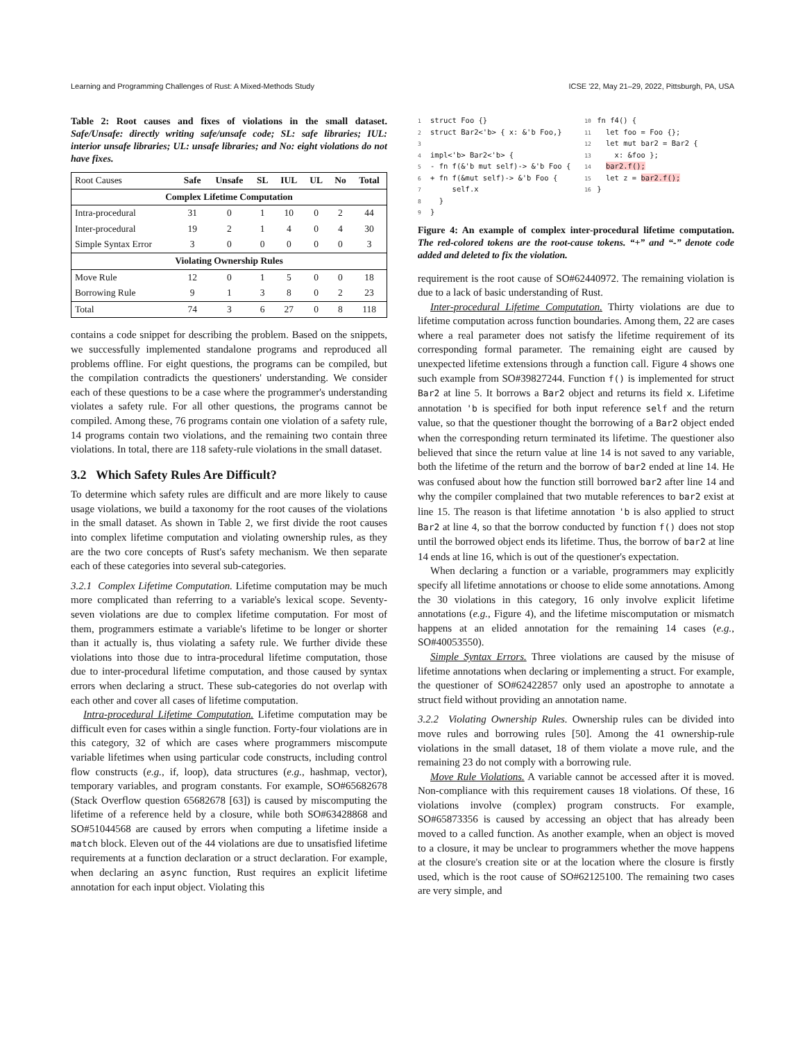Learning and Programming Challenges of Rust: A Mixed-Methods Study ICSE '22, May 21–29, 2022, Pittsburgh, PA, USA
Table 2: Root causes and fixes of violations in the small dataset. Safe/Unsafe: directly writing safe/unsafe code; SL: safe libraries; IUL: interior unsafe libraries; UL: unsafe libraries; and No: eight violations do not have fixes.
| Root Causes | Safe | Unsafe | SL | IUL | UL | No | Total |
| --- | --- | --- | --- | --- | --- | --- | --- |
| Complex Lifetime Computation | | | | | | | |
| Intra-procedural | 31 | 0 | 1 | 10 | 0 | 2 | 44 |
| Inter-procedural | 19 | 2 | 1 | 4 | 0 | 4 | 30 |
| Simple Syntax Error | 3 | 0 | 0 | 0 | 0 | 0 | 3 |
| Violating Ownership Rules | | | | | | | |
| Move Rule | 12 | 0 | 1 | 5 | 0 | 0 | 18 |
| Borrowing Rule | 9 | 1 | 3 | 8 | 0 | 2 | 23 |
| Total | 74 | 3 | 6 | 27 | 0 | 8 | 118 |
contains a code snippet for describing the problem. Based on the snippets, we successfully implemented standalone programs and reproduced all problems offline. For eight questions, the programs can be compiled, but the compilation contradicts the questioners' understanding. We consider each of these questions to be a case where the programmer's understanding violates a safety rule. For all other questions, the programs cannot be compiled. Among these, 76 programs contain one violation of a safety rule, 14 programs contain two violations, and the remaining two contain three violations. In total, there are 118 safety-rule violations in the small dataset.
3.2 Which Safety Rules Are Difficult?
To determine which safety rules are difficult and are more likely to cause usage violations, we build a taxonomy for the root causes of the violations in the small dataset. As shown in Table 2, we first divide the root causes into complex lifetime computation and violating ownership rules, as they are the two core concepts of Rust's safety mechanism. We then separate each of these categories into several sub-categories.
3.2.1 Complex Lifetime Computation. Lifetime computation may be much more complicated than referring to a variable's lexical scope. Seventy-seven violations are due to complex lifetime computation. For most of them, programmers estimate a variable's lifetime to be longer or shorter than it actually is, thus violating a safety rule. We further divide these violations into those due to intra-procedural lifetime computation, those due to inter-procedural lifetime computation, and those caused by syntax errors when declaring a struct. These sub-categories do not overlap with each other and cover all cases of lifetime computation.
Intra-procedural Lifetime Computation. Lifetime computation may be difficult even for cases within a single function. Forty-four violations are in this category, 32 of which are cases where programmers miscompute variable lifetimes when using particular code constructs, including control flow constructs (e.g., if, loop), data structures (e.g., hashmap, vector), temporary variables, and program constants. For example, SO#65682678 (Stack Overflow question 65682678 [63]) is caused by miscomputing the lifetime of a reference held by a closure, while both SO#63428868 and SO#51044568 are caused by errors when computing a lifetime inside a match block. Eleven out of the 44 violations are due to unsatisfied lifetime requirements at a function declaration or a struct declaration. For example, when declaring an async function, Rust requires an explicit lifetime annotation for each input object. Violating this
1 struct Foo {} 2 struct Bar2<'b> { x: &'b Foo,} 3 4 impl<'b> Bar2<'b> { 5 - fn f(&'b mut self)-> &'b Foo { 6 + fn f(&mut self)-> &'b Foo { 7 self.x 8 } 9 }
10 fn f4() { 11 let foo = Foo {}; 12 let mut bar2 = Bar2 { 13 x: &foo }; 14 bar2.f(); 15 let z = bar2.f(); 16 }
Figure 4: An example of complex inter-procedural lifetime computation. The red-colored tokens are the root-cause tokens. “+” and “-” denote code added and deleted to fix the violation.
requirement is the root cause of SO#62440972. The remaining violation is due to a lack of basic understanding of Rust.
Inter-procedural Lifetime Computation. Thirty violations are due to lifetime computation across function boundaries. Among them, 22 are cases where a real parameter does not satisfy the lifetime requirement of its corresponding formal parameter. The remaining eight are caused by unexpected lifetime extensions through a function call. Figure 4 shows one such example from SO#39827244. Function f() is implemented for struct Bar2 at line 5. It borrows a Bar2 object and returns its field x. Lifetime annotation 'b is specified for both input reference self and the return value, so that the questioner thought the borrowing of a Bar2 object ended when the corresponding return terminated its lifetime. The questioner also believed that since the return value at line 14 is not saved to any variable, both the lifetime of the return and the borrow of bar2 ended at line 14. He was confused about how the function still borrowed bar2 after line 14 and why the compiler complained that two mutable references to bar2 exist at line 15. The reason is that lifetime annotation 'b is also applied to struct Bar2 at line 4, so that the borrow conducted by function f() does not stop until the borrowed object ends its lifetime. Thus, the borrow of bar2 at line 14 ends at line 16, which is out of the questioner's expectation.
When declaring a function or a variable, programmers may explicitly specify all lifetime annotations or choose to elide some annotations. Among the 30 violations in this category, 16 only involve explicit lifetime annotations (e.g., Figure 4), and the lifetime miscomputation or mismatch happens at an elided annotation for the remaining 14 cases (e.g., SO#40053550).
Simple Syntax Errors. Three violations are caused by the misuse of lifetime annotations when declaring or implementing a struct. For example, the questioner of SO#62422857 only used an apostrophe to annotate a struct field without providing an annotation name.
3.2.2 Violating Ownership Rules. Ownership rules can be divided into move rules and borrowing rules [50]. Among the 41 ownership-rule violations in the small dataset, 18 of them violate a move rule, and the remaining 23 do not comply with a borrowing rule.
Move Rule Violations. A variable cannot be accessed after it is moved. Non-compliance with this requirement causes 18 violations. Of these, 16 violations involve (complex) program constructs. For example, SO#65873356 is caused by accessing an object that has already been moved to a called function. As another example, when an object is moved to a closure, it may be unclear to programmers whether the move happens at the closure's creation site or at the location where the closure is firstly used, which is the root cause of SO#62125100. The remaining two cases are very simple, and